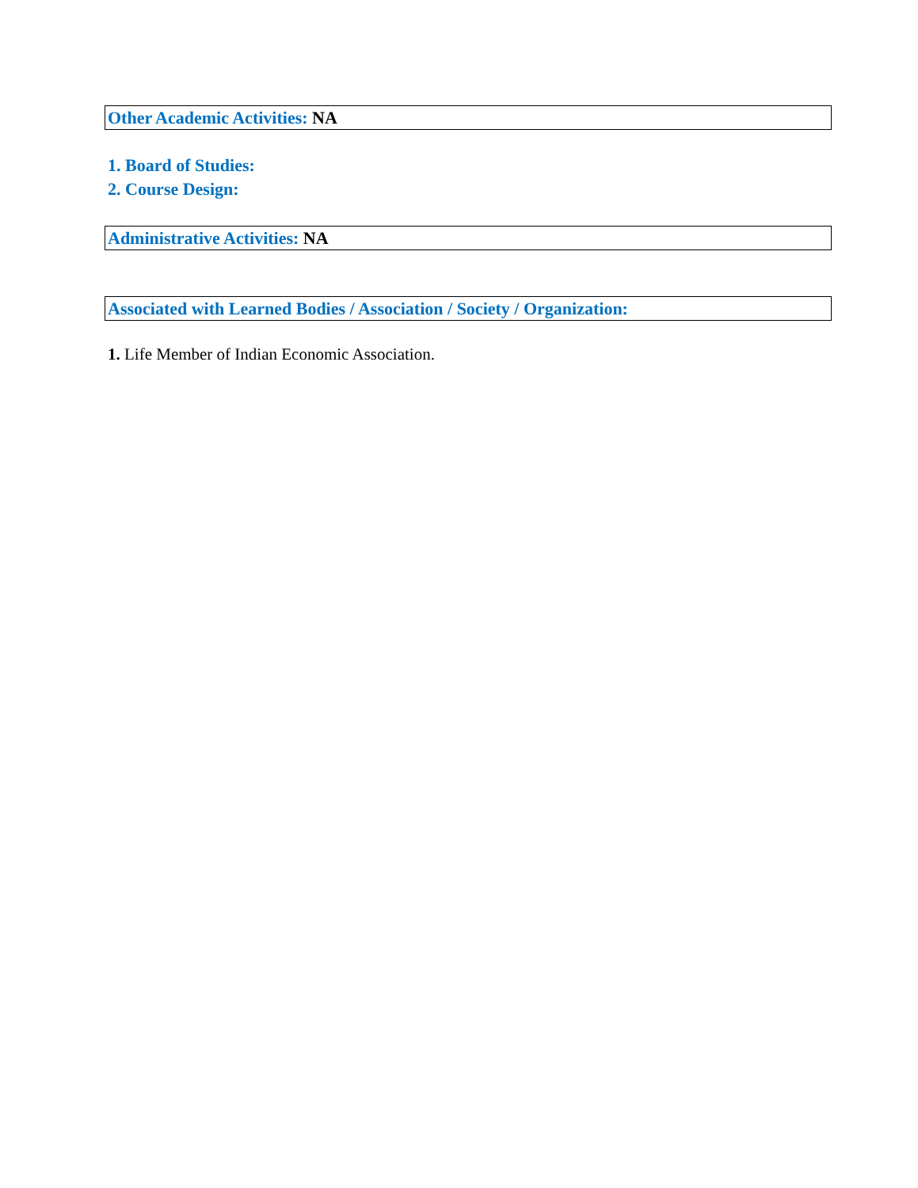Other Academic Activities: NA
1. Board of Studies:
2. Course Design:
Administrative Activities: NA
Associated with Learned Bodies / Association / Society / Organization:
1. Life Member of Indian Economic Association.